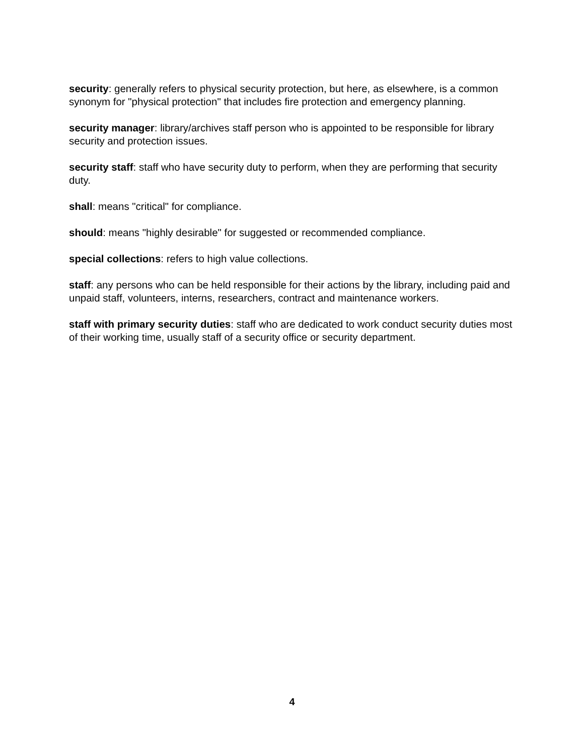security: generally refers to physical security protection, but here, as elsewhere, is a common synonym for "physical protection" that includes fire protection and emergency planning.
security manager: library/archives staff person who is appointed to be responsible for library security and protection issues.
security staff: staff who have security duty to perform, when they are performing that security duty.
shall: means "critical" for compliance.
should: means "highly desirable" for suggested or recommended compliance.
special collections: refers to high value collections.
staff: any persons who can be held responsible for their actions by the library, including paid and unpaid staff, volunteers, interns, researchers, contract and maintenance workers.
staff with primary security duties: staff who are dedicated to work conduct security duties most of their working time, usually staff of a security office or security department.
4